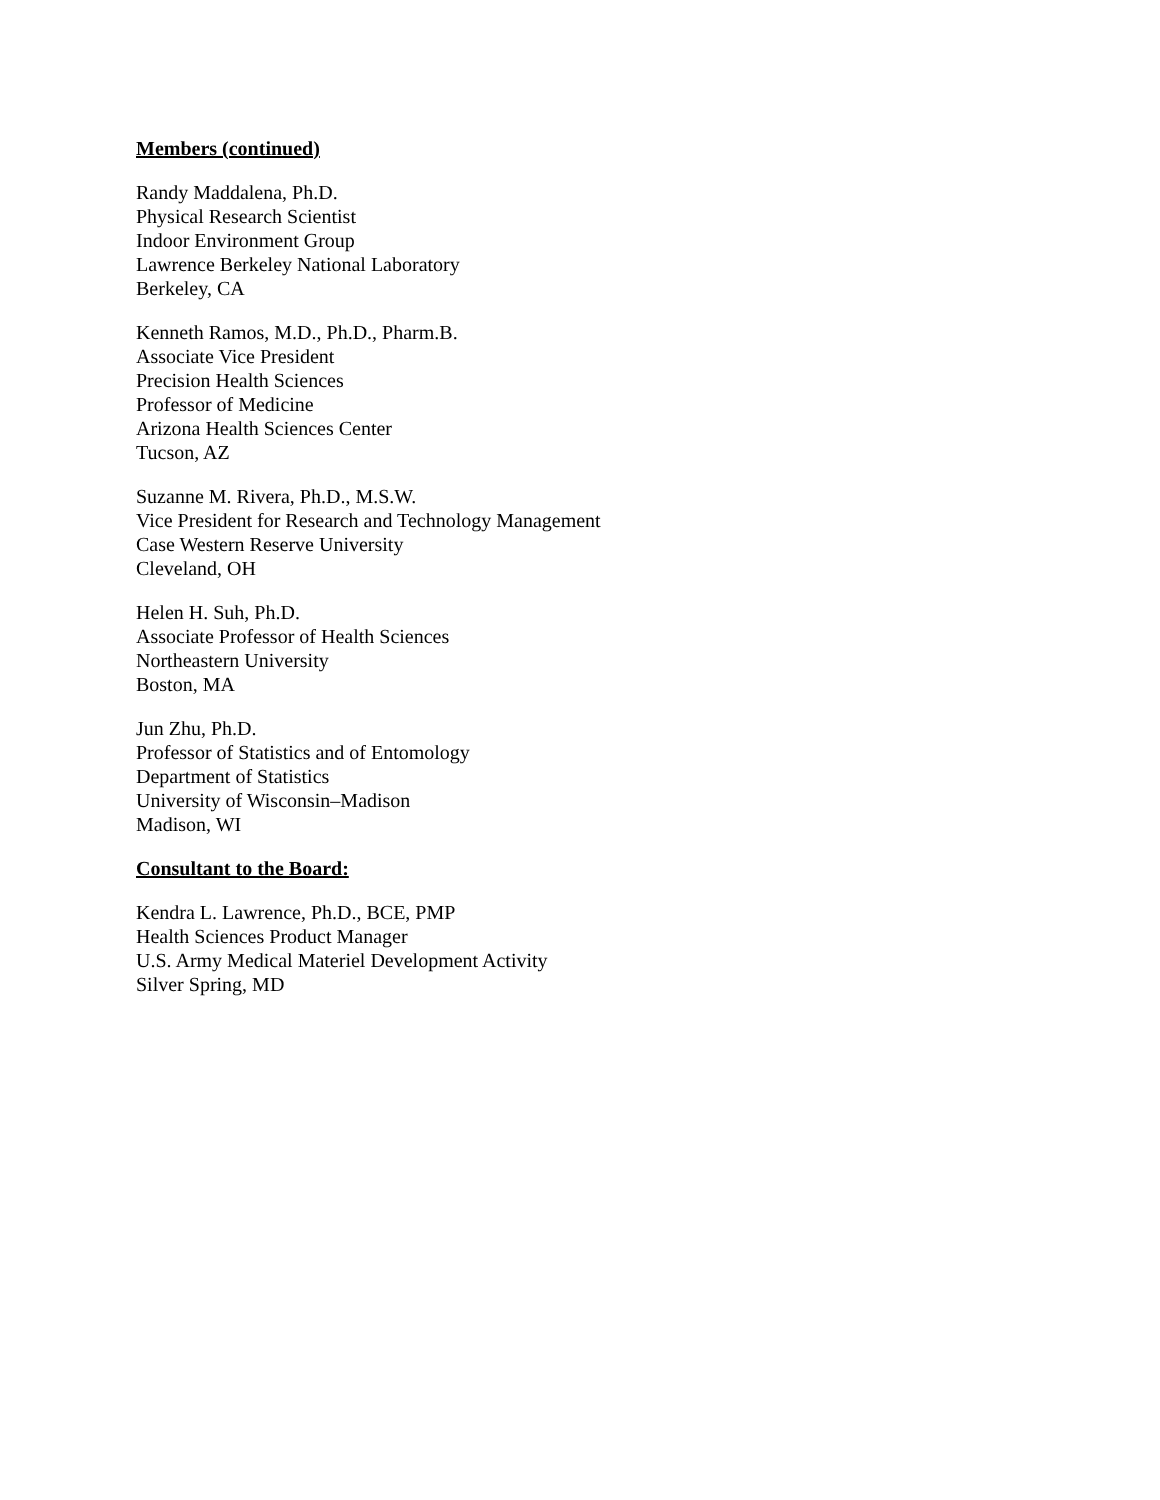Members (continued)
Randy Maddalena, Ph.D.
Physical Research Scientist
Indoor Environment Group
Lawrence Berkeley National Laboratory
Berkeley, CA
Kenneth Ramos, M.D., Ph.D., Pharm.B.
Associate Vice President
Precision Health Sciences
Professor of Medicine
Arizona Health Sciences Center
Tucson, AZ
Suzanne M. Rivera, Ph.D., M.S.W.
Vice President for Research and Technology Management
Case Western Reserve University
Cleveland, OH
Helen H. Suh, Ph.D.
Associate Professor of Health Sciences
Northeastern University
Boston, MA
Jun Zhu, Ph.D.
Professor of Statistics and of Entomology
Department of Statistics
University of Wisconsin–Madison
Madison, WI
Consultant to the Board:
Kendra L. Lawrence, Ph.D., BCE, PMP
Health Sciences Product Manager
U.S. Army Medical Materiel Development Activity
Silver Spring, MD